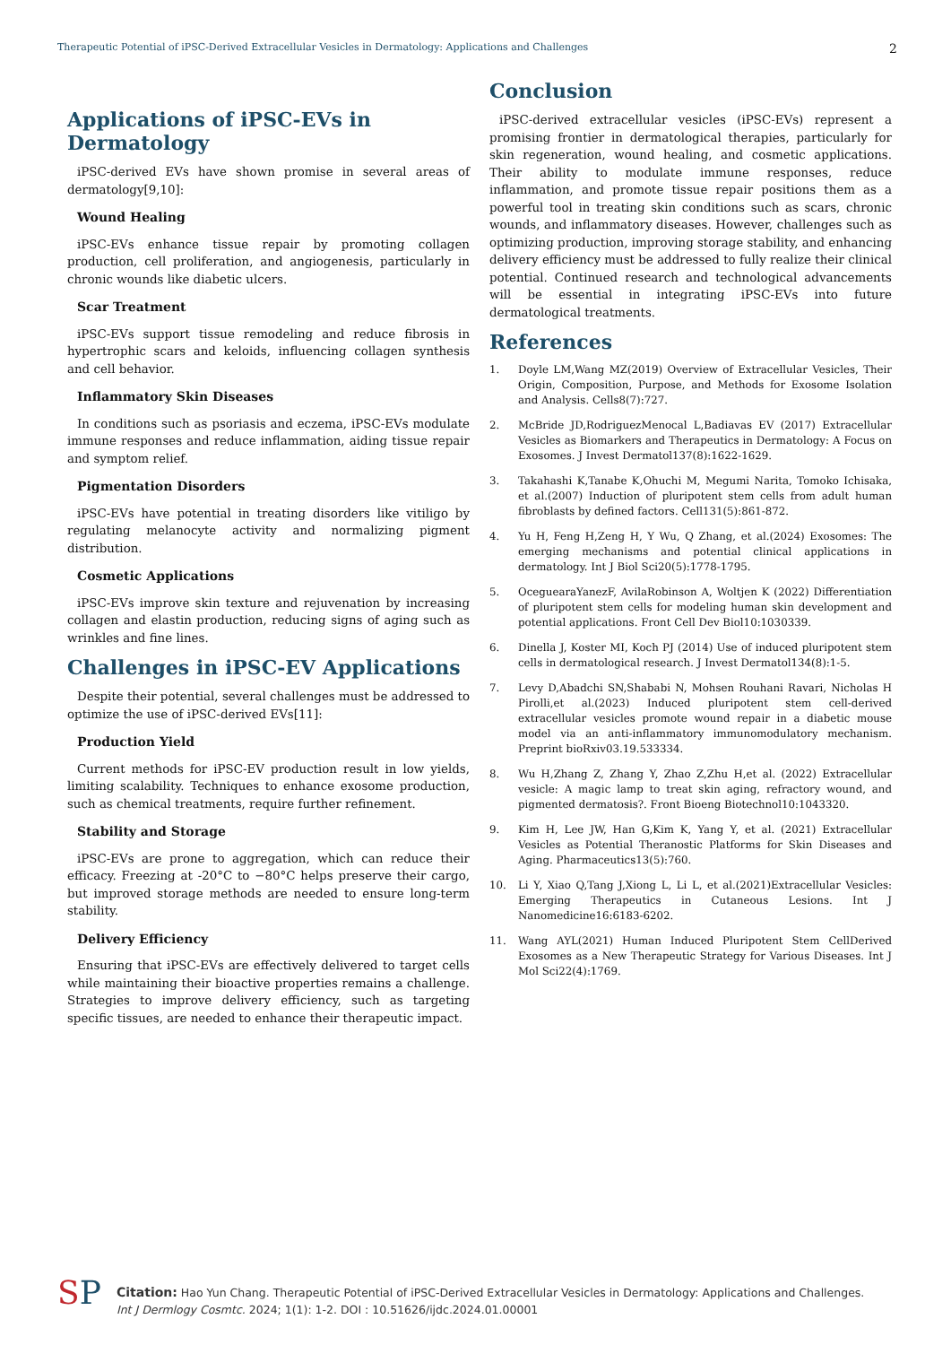Therapeutic Potential of iPSC-Derived Extracellular Vesicles in Dermatology: Applications and Challenges 2
Applications of iPSC-EVs in Dermatology
iPSC-derived EVs have shown promise in several areas of dermatology[9,10]:
Wound Healing
iPSC-EVs enhance tissue repair by promoting collagen production, cell proliferation, and angiogenesis, particularly in chronic wounds like diabetic ulcers.
Scar Treatment
iPSC-EVs support tissue remodeling and reduce fibrosis in hypertrophic scars and keloids, influencing collagen synthesis and cell behavior.
Inflammatory Skin Diseases
In conditions such as psoriasis and eczema, iPSC-EVs modulate immune responses and reduce inflammation, aiding tissue repair and symptom relief.
Pigmentation Disorders
iPSC-EVs have potential in treating disorders like vitiligo by regulating melanocyte activity and normalizing pigment distribution.
Cosmetic Applications
iPSC-EVs improve skin texture and rejuvenation by increasing collagen and elastin production, reducing signs of aging such as wrinkles and fine lines.
Challenges in iPSC-EV Applications
Despite their potential, several challenges must be addressed to optimize the use of iPSC-derived EVs[11]:
Production Yield
Current methods for iPSC-EV production result in low yields, limiting scalability. Techniques to enhance exosome production, such as chemical treatments, require further refinement.
Stability and Storage
iPSC-EVs are prone to aggregation, which can reduce their efficacy. Freezing at -20°C to −80°C helps preserve their cargo, but improved storage methods are needed to ensure long-term stability.
Delivery Efficiency
Ensuring that iPSC-EVs are effectively delivered to target cells while maintaining their bioactive properties remains a challenge. Strategies to improve delivery efficiency, such as targeting specific tissues, are needed to enhance their therapeutic impact.
Conclusion
iPSC-derived extracellular vesicles (iPSC-EVs) represent a promising frontier in dermatological therapies, particularly for skin regeneration, wound healing, and cosmetic applications. Their ability to modulate immune responses, reduce inflammation, and promote tissue repair positions them as a powerful tool in treating skin conditions such as scars, chronic wounds, and inflammatory diseases. However, challenges such as optimizing production, improving storage stability, and enhancing delivery efficiency must be addressed to fully realize their clinical potential. Continued research and technological advancements will be essential in integrating iPSC-EVs into future dermatological treatments.
References
1. Doyle LM,Wang MZ(2019) Overview of Extracellular Vesicles, Their Origin, Composition, Purpose, and Methods for Exosome Isolation and Analysis. Cells8(7):727.
2. McBride JD,RodriguezMenocal L,Badiavas EV (2017) Extracellular Vesicles as Biomarkers and Therapeutics in Dermatology: A Focus on Exosomes. J Invest Dermatol137(8):1622-1629.
3. Takahashi K,Tanabe K,Ohuchi M, Megumi Narita, Tomoko Ichisaka, et al.(2007) Induction of pluripotent stem cells from adult human fibroblasts by defined factors. Cell131(5):861-872.
4. Yu H, Feng H,Zeng H, Y Wu, Q Zhang, et al.(2024) Exosomes: The emerging mechanisms and potential clinical applications in dermatology. Int J Biol Sci20(5):1778-1795.
5. OceguearaYanezF, AvilaRobinson A, Woltjen K (2022) Differentiation of pluripotent stem cells for modeling human skin development and potential applications. Front Cell Dev Biol10:1030339.
6. Dinella J, Koster MI, Koch PJ (2014) Use of induced pluripotent stem cells in dermatological research. J Invest Dermatol134(8):1-5.
7. Levy D,Abadchi SN,Shababi N, Mohsen Rouhani Ravari, Nicholas H Pirolli,et al.(2023) Induced pluripotent stem cell-derived extracellular vesicles promote wound repair in a diabetic mouse model via an anti-inflammatory immunomodulatory mechanism. Preprint bioRxiv03.19.533334.
8. Wu H,Zhang Z, Zhang Y, Zhao Z,Zhu H,et al. (2022) Extracellular vesicle: A magic lamp to treat skin aging, refractory wound, and pigmented dermatosis?. Front Bioeng Biotechnol10:1043320.
9. Kim H, Lee JW, Han G,Kim K, Yang Y, et al. (2021) Extracellular Vesicles as Potential Theranostic Platforms for Skin Diseases and Aging. Pharmaceutics13(5):760.
10. Li Y, Xiao Q,Tang J,Xiong L, Li L, et al.(2021)Extracellular Vesicles: Emerging Therapeutics in Cutaneous Lesions. Int J Nanomedicine16:6183-6202.
11. Wang AYL(2021) Human Induced Pluripotent Stem CellDerived Exosomes as a New Therapeutic Strategy for Various Diseases. Int J Mol Sci22(4):1769.
SP
Citation: Hao Yun Chang. Therapeutic Potential of iPSC-Derived Extracellular Vesicles in Dermatology: Applications and Challenges.
Int J Dermlogy Cosmtc. 2024; 1(1): 1-2. DOI : 10.51626/ijdc.2024.01.00001